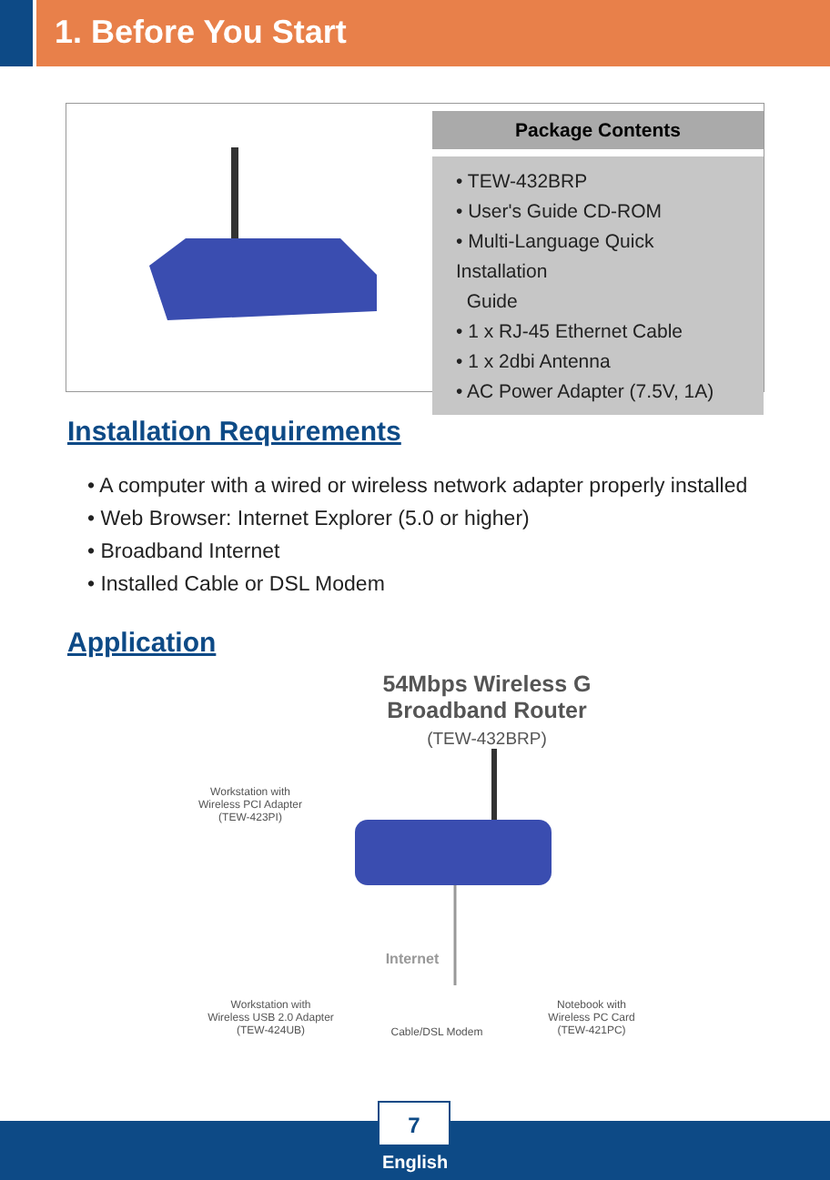1. Before You Start
Package Contents
• TEW-432BRP
• User's Guide CD-ROM
• Multi-Language Quick Installation
Guide
• 1 x RJ-45 Ethernet Cable
• 1 x 2dbi Antenna
• AC Power Adapter (7.5V, 1A)
Installation Requirements
• A computer with a wired or wireless network adapter properly installed
• Web Browser: Internet Explorer (5.0 or higher)
• Broadband Internet
• Installed Cable or DSL Modem
Application
54Mbps Wireless G
Broadband Router
(TEW-432BRP)
Workstation with
Wireless PCI Adapter
(TEW-423PI)
Workstation with
Wireless USB 2.0 Adapter
(TEW-424UB)
Internet
Cable/DSL Modem
Notebook with
Wireless PC Card
(TEW-421PC)
7
English